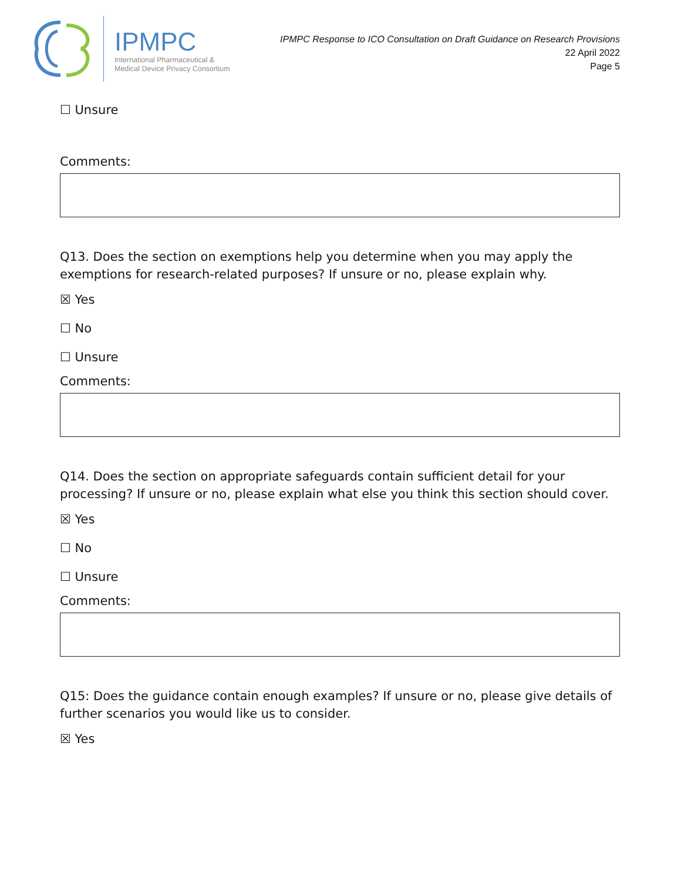IPMPC
International Pharmaceutical &
Medical Device Privacy Consortium
IPMPC Response to ICO Consultation on Draft Guidance on Research Provisions
22 April 2022
Page 5
☐ Unsure
Comments:
Q13. Does the section on exemptions help you determine when you may apply the exemptions for research-related purposes? If unsure or no, please explain why.
☒ Yes
☐ No
☐ Unsure
Comments:
Q14. Does the section on appropriate safeguards contain sufficient detail for your processing? If unsure or no, please explain what else you think this section should cover.
☒ Yes
☐ No
☐ Unsure
Comments:
Q15: Does the guidance contain enough examples? If unsure or no, please give details of further scenarios you would like us to consider.
☒ Yes